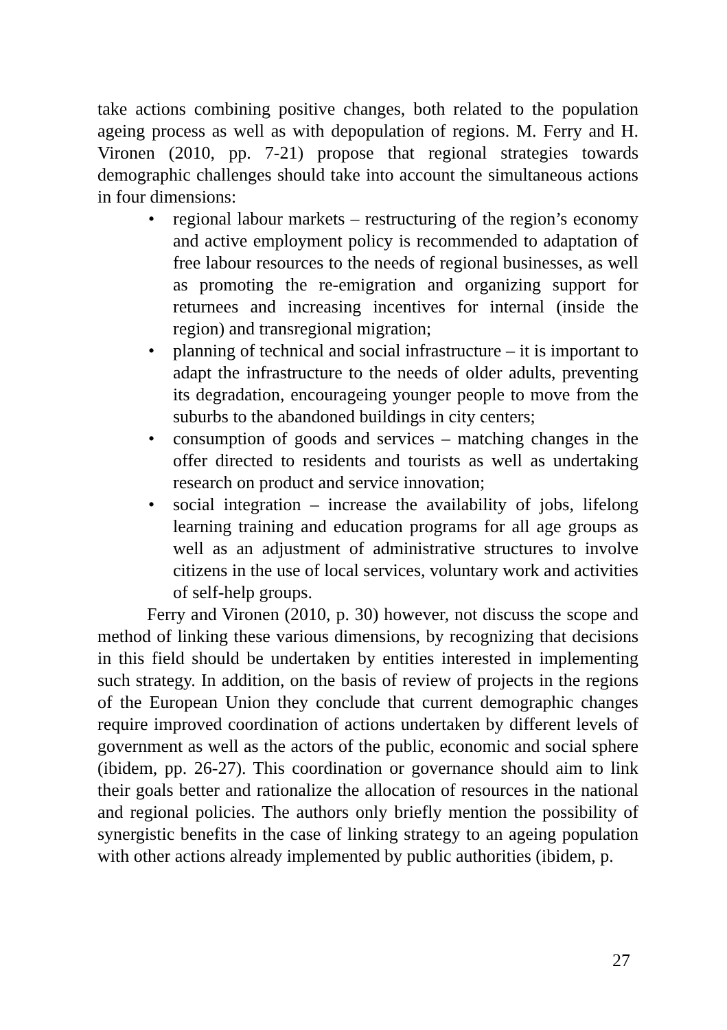take actions combining positive changes, both related to the population ageing process as well as with depopulation of regions. M. Ferry and H. Vironen (2010, pp. 7-21) propose that regional strategies towards demographic challenges should take into account the simultaneous actions in four dimensions:
• regional labour markets – restructuring of the region’s economy and active employment policy is recommended to adaptation of free labour resources to the needs of regional businesses, as well as promoting the re-emigration and organizing support for returnees and increasing incentives for internal (inside the region) and transregional migration;
• planning of technical and social infrastructure – it is important to adapt the infrastructure to the needs of older adults, preventing its degradation, encourageing younger people to move from the suburbs to the abandoned buildings in city centers;
• consumption of goods and services – matching changes in the offer directed to residents and tourists as well as undertaking research on product and service innovation;
• social integration – increase the availability of jobs, lifelong learning training and education programs for all age groups as well as an adjustment of administrative structures to involve citizens in the use of local services, voluntary work and activities of self-help groups.
Ferry and Vironen (2010, p. 30) however, not discuss the scope and method of linking these various dimensions, by recognizing that decisions in this field should be undertaken by entities interested in implementing such strategy. In addition, on the basis of review of projects in the regions of the European Union they conclude that current demographic changes require improved coordination of actions undertaken by different levels of government as well as the actors of the public, economic and social sphere (ibidem, pp. 26-27). This coordination or governance should aim to link their goals better and rationalize the allocation of resources in the national and regional policies. The authors only briefly mention the possibility of synergistic benefits in the case of linking strategy to an ageing population with other actions already implemented by public authorities (ibidem, p.
27